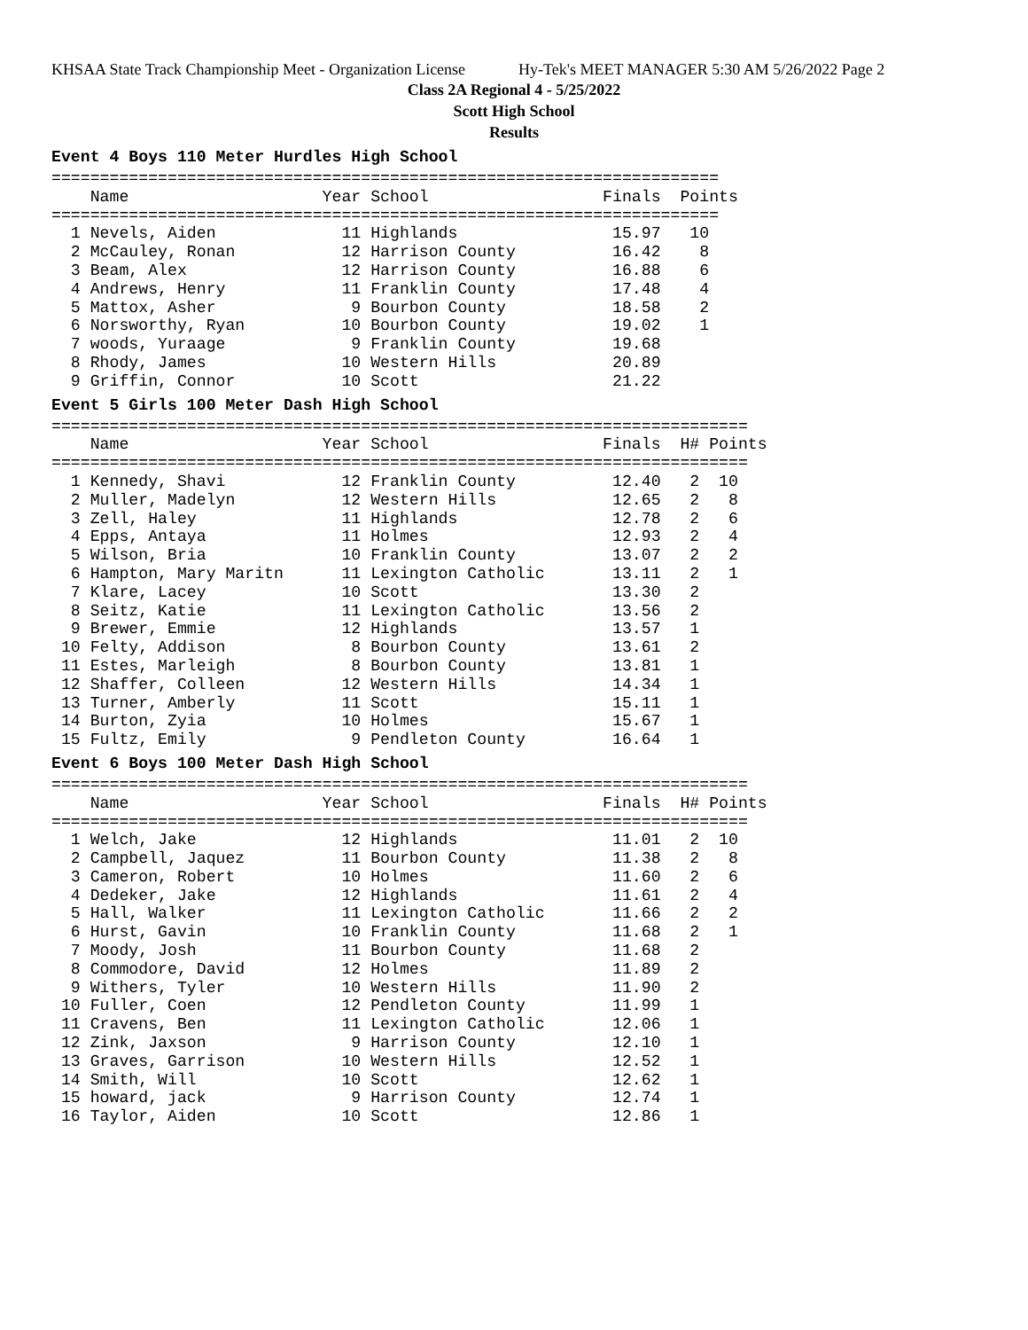KHSAA State Track Championship Meet - Organization License Hy-Tek's MEET MANAGER 5:30 AM 5/26/2022 Page 2
Class 2A Regional 4 - 5/25/2022
Scott High School
Results
Event 4 Boys 110 Meter Hurdles High School
=====================================================================
    Name                    Year School                  Finals  Points
=====================================================================
  1 Nevels, Aiden             11 Highlands                15.97   10
  2 McCauley, Ronan           12 Harrison County          16.42    8
  3 Beam, Alex                12 Harrison County          16.88    6
  4 Andrews, Henry            11 Franklin County          17.48    4
  5 Mattox, Asher              9 Bourbon County           18.58    2
  6 Norsworthy, Ryan          10 Bourbon County           19.02    1
  7 woods, Yuraage             9 Franklin County          19.68
  8 Rhody, James              10 Western Hills            20.89
  9 Griffin, Connor           10 Scott                    21.22
Event 5 Girls 100 Meter Dash High School
========================================================================
    Name                    Year School                  Finals  H# Points
========================================================================
  1 Kennedy, Shavi            12 Franklin County          12.40   2  10
  2 Muller, Madelyn           12 Western Hills            12.65   2   8
  3 Zell, Haley               11 Highlands                12.78   2   6
  4 Epps, Antaya              11 Holmes                   12.93   2   4
  5 Wilson, Bria              10 Franklin County          13.07   2   2
  6 Hampton, Mary Maritn      11 Lexington Catholic       13.11   2   1
  7 Klare, Lacey              10 Scott                    13.30   2
  8 Seitz, Katie              11 Lexington Catholic       13.56   2
  9 Brewer, Emmie             12 Highlands                13.57   1
 10 Felty, Addison             8 Bourbon County           13.61   2
 11 Estes, Marleigh            8 Bourbon County           13.81   1
 12 Shaffer, Colleen          12 Western Hills            14.34   1
 13 Turner, Amberly           11 Scott                    15.11   1
 14 Burton, Zyia              10 Holmes                   15.67   1
 15 Fultz, Emily               9 Pendleton County         16.64   1
Event 6 Boys 100 Meter Dash High School
========================================================================
    Name                    Year School                  Finals  H# Points
========================================================================
  1 Welch, Jake               12 Highlands                11.01   2  10
  2 Campbell, Jaquez          11 Bourbon County           11.38   2   8
  3 Cameron, Robert           10 Holmes                   11.60   2   6
  4 Dedeker, Jake             12 Highlands                11.61   2   4
  5 Hall, Walker              11 Lexington Catholic       11.66   2   2
  6 Hurst, Gavin              10 Franklin County          11.68   2   1
  7 Moody, Josh               11 Bourbon County           11.68   2
  8 Commodore, David          12 Holmes                   11.89   2
  9 Withers, Tyler            10 Western Hills            11.90   2
 10 Fuller, Coen              12 Pendleton County         11.99   1
 11 Cravens, Ben              11 Lexington Catholic       12.06   1
 12 Zink, Jaxson               9 Harrison County          12.10   1
 13 Graves, Garrison          10 Western Hills            12.52   1
 14 Smith, Will               10 Scott                    12.62   1
 15 howard, jack               9 Harrison County          12.74   1
 16 Taylor, Aiden             10 Scott                    12.86   1